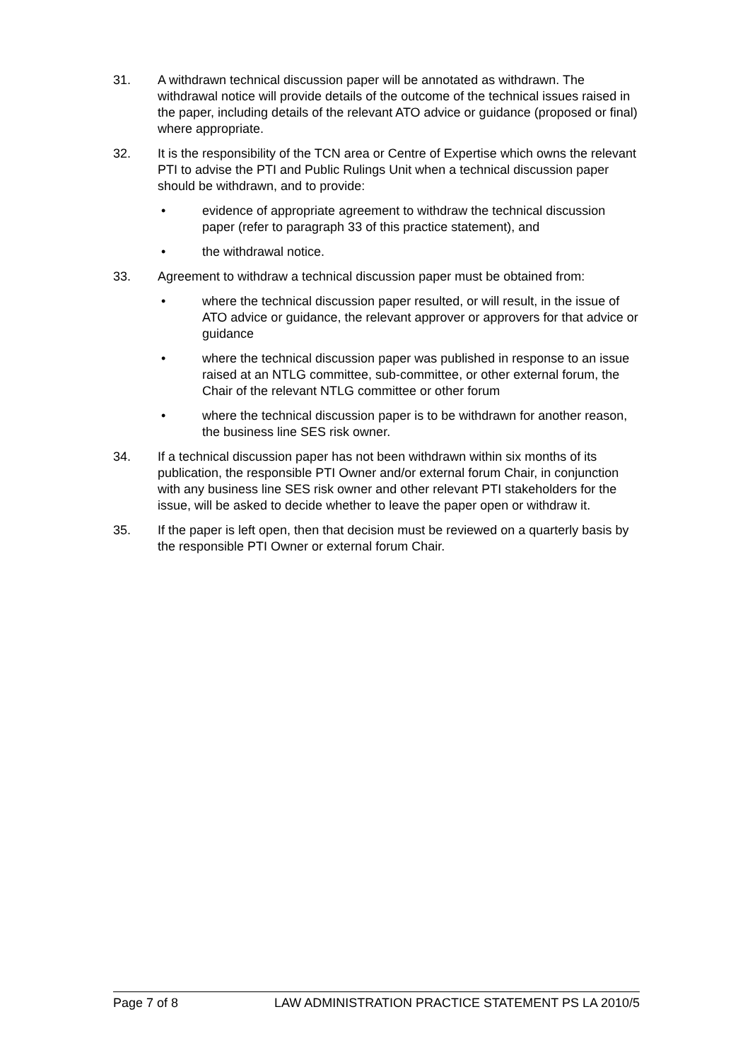31. A withdrawn technical discussion paper will be annotated as withdrawn. The withdrawal notice will provide details of the outcome of the technical issues raised in the paper, including details of the relevant ATO advice or guidance (proposed or final) where appropriate.
32. It is the responsibility of the TCN area or Centre of Expertise which owns the relevant PTI to advise the PTI and Public Rulings Unit when a technical discussion paper should be withdrawn, and to provide:
• evidence of appropriate agreement to withdraw the technical discussion paper (refer to paragraph 33 of this practice statement), and
• the withdrawal notice.
33. Agreement to withdraw a technical discussion paper must be obtained from:
• where the technical discussion paper resulted, or will result, in the issue of ATO advice or guidance, the relevant approver or approvers for that advice or guidance
• where the technical discussion paper was published in response to an issue raised at an NTLG committee, sub-committee, or other external forum, the Chair of the relevant NTLG committee or other forum
• where the technical discussion paper is to be withdrawn for another reason, the business line SES risk owner.
34. If a technical discussion paper has not been withdrawn within six months of its publication, the responsible PTI Owner and/or external forum Chair, in conjunction with any business line SES risk owner and other relevant PTI stakeholders for the issue, will be asked to decide whether to leave the paper open or withdraw it.
35. If the paper is left open, then that decision must be reviewed on a quarterly basis by the responsible PTI Owner or external forum Chair.
Page 7 of 8 LAW ADMINISTRATION PRACTICE STATEMENT PS LA 2010/5